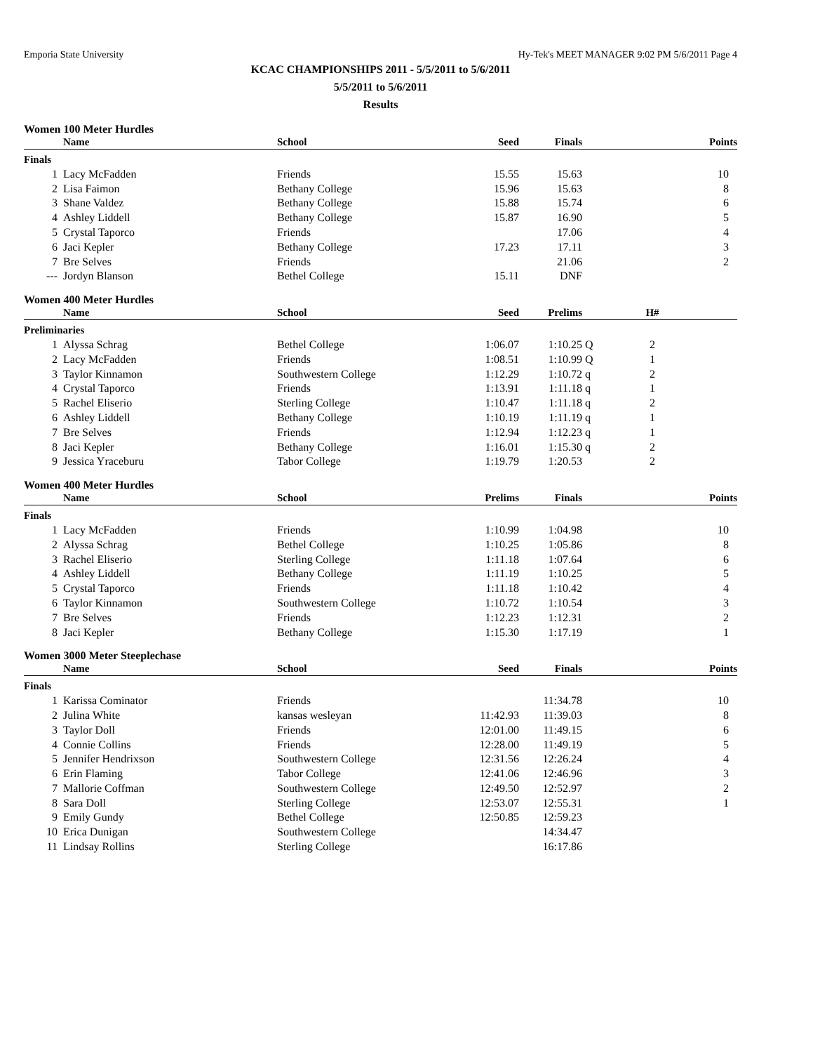Emporia State University Hy-Tek's MEET MANAGER 9:02 PM 5/6/2011 Page 4
KCAC CHAMPIONSHIPS 2011 - 5/5/2011 to 5/6/2011
5/5/2011 to 5/6/2011
Results
Women 100 Meter Hurdles
| | Name | School | Seed | Finals | | | Points |
| --- | --- | --- | --- | --- | --- | --- | --- |
| Finals | | | | | | | |
| 1 | Lacy McFadden | Friends | 15.55 | 15.63 | | | 10 |
| 2 | Lisa Faimon | Bethany College | 15.96 | 15.63 | | | 8 |
| 3 | Shane Valdez | Bethany College | 15.88 | 15.74 | | | 6 |
| 4 | Ashley Liddell | Bethany College | 15.87 | 16.90 | | | 5 |
| 5 | Crystal Taporco | Friends | | 17.06 | | | 4 |
| 6 | Jaci Kepler | Bethany College | 17.23 | 17.11 | | | 3 |
| 7 | Bre Selves | Friends | | 21.06 | | | 2 |
| --- | Jordyn Blanson | Bethel College | 15.11 | DNF | | | |
Women 400 Meter Hurdles
| | Name | School | Seed | Prelims | | H# | |
| --- | --- | --- | --- | --- | --- | --- | --- |
| Preliminaries | | | | | | | |
| 1 | Alyssa Schrag | Bethel College | 1:06.07 | 1:10.25 | Q | 2 | |
| 2 | Lacy McFadden | Friends | 1:08.51 | 1:10.99 | Q | 1 | |
| 3 | Taylor Kinnamon | Southwestern College | 1:12.29 | 1:10.72 | q | 2 | |
| 4 | Crystal Taporco | Friends | 1:13.91 | 1:11.18 | q | 1 | |
| 5 | Rachel Eliserio | Sterling College | 1:10.47 | 1:11.18 | q | 2 | |
| 6 | Ashley Liddell | Bethany College | 1:10.19 | 1:11.19 | q | 1 | |
| 7 | Bre Selves | Friends | 1:12.94 | 1:12.23 | q | 1 | |
| 8 | Jaci Kepler | Bethany College | 1:16.01 | 1:15.30 | q | 2 | |
| 9 | Jessica Yraceburu | Tabor College | 1:19.79 | 1:20.53 | | 2 | |
Women 400 Meter Hurdles
| | Name | School | Prelims | Finals | | | Points |
| --- | --- | --- | --- | --- | --- | --- | --- |
| Finals | | | | | | | |
| 1 | Lacy McFadden | Friends | 1:10.99 | 1:04.98 | | | 10 |
| 2 | Alyssa Schrag | Bethel College | 1:10.25 | 1:05.86 | | | 8 |
| 3 | Rachel Eliserio | Sterling College | 1:11.18 | 1:07.64 | | | 6 |
| 4 | Ashley Liddell | Bethany College | 1:11.19 | 1:10.25 | | | 5 |
| 5 | Crystal Taporco | Friends | 1:11.18 | 1:10.42 | | | 4 |
| 6 | Taylor Kinnamon | Southwestern College | 1:10.72 | 1:10.54 | | | 3 |
| 7 | Bre Selves | Friends | 1:12.23 | 1:12.31 | | | 2 |
| 8 | Jaci Kepler | Bethany College | 1:15.30 | 1:17.19 | | | 1 |
Women 3000 Meter Steeplechase
| | Name | School | Seed | Finals | | | Points |
| --- | --- | --- | --- | --- | --- | --- | --- |
| Finals | | | | | | | |
| 1 | Karissa Cominator | Friends | | 11:34.78 | | | 10 |
| 2 | Julina White | kansas wesleyan | 11:42.93 | 11:39.03 | | | 8 |
| 3 | Taylor Doll | Friends | 12:01.00 | 11:49.15 | | | 6 |
| 4 | Connie Collins | Friends | 12:28.00 | 11:49.19 | | | 5 |
| 5 | Jennifer Hendrixson | Southwestern College | 12:31.56 | 12:26.24 | | | 4 |
| 6 | Erin Flaming | Tabor College | 12:41.06 | 12:46.96 | | | 3 |
| 7 | Mallorie Coffman | Southwestern College | 12:49.50 | 12:52.97 | | | 2 |
| 8 | Sara Doll | Sterling College | 12:53.07 | 12:55.31 | | | 1 |
| 9 | Emily Gundy | Bethel College | 12:50.85 | 12:59.23 | | | |
| 10 | Erica Dunigan | Southwestern College | | 14:34.47 | | | |
| 11 | Lindsay Rollins | Sterling College | | 16:17.86 | | | |